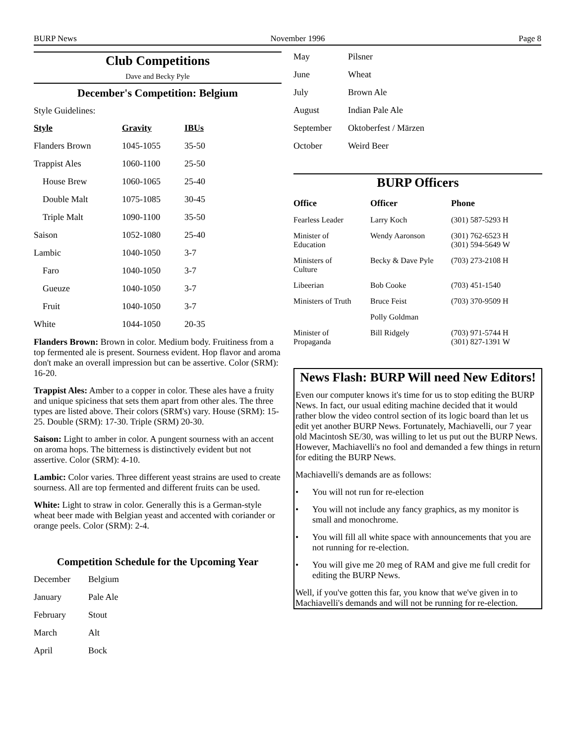BURP News November 1996 Page 8
Club Competitions
Dave and Becky Pyle
December's Competition: Belgium
Style Guidelines:
| Style | Gravity | IBUs |
| --- | --- | --- |
| Flanders Brown | 1045-1055 | 35-50 |
| Trappist Ales | 1060-1100 | 25-50 |
| House Brew | 1060-1065 | 25-40 |
| Double Malt | 1075-1085 | 30-45 |
| Triple Malt | 1090-1100 | 35-50 |
| Saison | 1052-1080 | 25-40 |
| Lambic | 1040-1050 | 3-7 |
| Faro | 1040-1050 | 3-7 |
| Gueuze | 1040-1050 | 3-7 |
| Fruit | 1040-1050 | 3-7 |
| White | 1044-1050 | 20-35 |
Flanders Brown: Brown in color. Medium body. Fruitiness from a top fermented ale is present. Sourness evident. Hop flavor and aroma don't make an overall impression but can be assertive. Color (SRM): 16-20.
Trappist Ales: Amber to a copper in color. These ales have a fruity and unique spiciness that sets them apart from other ales. The three types are listed above. Their colors (SRM's) vary. House (SRM): 15-25. Double (SRM): 17-30. Triple (SRM) 20-30.
Saison: Light to amber in color. A pungent sourness with an accent on aroma hops. The bitterness is distinctively evident but not assertive. Color (SRM): 4-10.
Lambic: Color varies. Three different yeast strains are used to create sourness. All are top fermented and different fruits can be used.
White: Light to straw in color. Generally this is a German-style wheat beer made with Belgian yeast and accented with coriander or orange peels. Color (SRM): 2-4.
Competition Schedule for the Upcoming Year
| December | Belgium |
| January | Pale Ale |
| February | Stout |
| March | Alt |
| April | Bock |
| May | Pilsner |
| June | Wheat |
| July | Brown Ale |
| August | Indian Pale Ale |
| September | Oktoberfest / Märzen |
| October | Weird Beer |
BURP Officers
| Office | Officer | Phone |
| --- | --- | --- |
| Fearless Leader | Larry Koch | (301) 587-5293 H |
| Minister of Education | Wendy Aaronson | (301) 762-6523 H (301) 594-5649 W |
| Ministers of Culture | Becky & Dave Pyle | (703) 273-2108 H |
| Libeerian | Bob Cooke | (703) 451-1540 |
| Ministers of Truth | Bruce Feist | (703) 370-9509 H |
| | Polly Goldman | |
| Minister of Propaganda | Bill Ridgely | (703) 971-5744 H (301) 827-1391 W |
News Flash: BURP Will need New Editors!
Even our computer knows it's time for us to stop editing the BURP News. In fact, our usual editing machine decided that it would rather blow the video control section of its logic board than let us edit yet another BURP News. Fortunately, Machiavelli, our 7 year old Macintosh SE/30, was willing to let us put out the BURP News. However, Machiavelli's no fool and demanded a few things in return for editing the BURP News.
Machiavelli's demands are as follows:
• You will not run for re-election
• You will not include any fancy graphics, as my monitor is small and monochrome.
• You will fill all white space with announcements that you are not running for re-election.
• You will give me 20 meg of RAM and give me full credit for editing the BURP News.
Well, if you've gotten this far, you know that we've given in to Machiavelli's demands and will not be running for re-election.